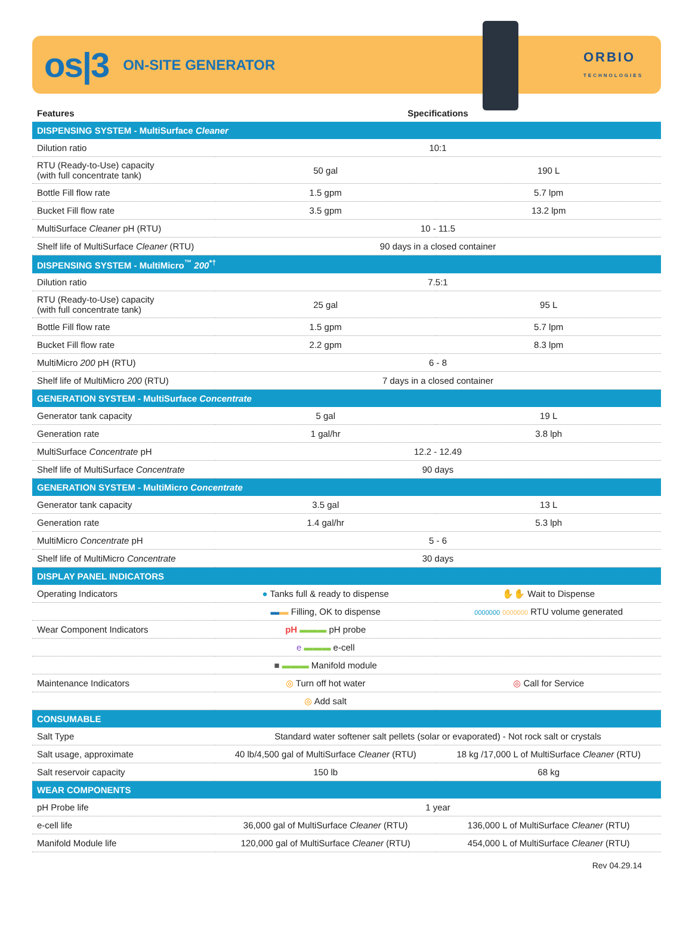os|3 ON-SITE GENERATOR
ORBIO
TECHNOLOGIES
| Features | Specifications | |
| --- | --- | --- |
| DISPENSING SYSTEM - MultiSurface Cleaner | | |
| Dilution ratio | 10:1 | |
| RTU (Ready-to-Use) capacity (with full concentrate tank) | 50 gal | 190 L |
| Bottle Fill flow rate | 1.5 gpm | 5.7 lpm |
| Bucket Fill flow rate | 3.5 gpm | 13.2 lpm |
| MultiSurface Cleaner pH (RTU) | 10 - 11.5 | |
| Shelf life of MultiSurface Cleaner (RTU) | 90 days in a closed container | |
| DISPENSING SYSTEM - MultiMicro<sup>™</sup> 200<sup>*†</sup> | | |
| Dilution ratio | 7.5:1 | |
| RTU (Ready-to-Use) capacity (with full concentrate tank) | 25 gal | 95 L |
| Bottle Fill flow rate | 1.5 gpm | 5.7 lpm |
| Bucket Fill flow rate | 2.2 gpm | 8.3 lpm |
| MultiMicro 200 pH (RTU) | 6 - 8 | |
| Shelf life of MultiMicro 200 (RTU) | 7 days in a closed container | |
| GENERATION SYSTEM - MultiSurface Concentrate | | |
| Generator tank capacity | 5 gal | 19 L |
| Generation rate | 1 gal/hr | 3.8 lph |
| MultiSurface Concentrate pH | 12.2 - 12.49 | |
| Shelf life of MultiSurface Concentrate | 90 days | |
| GENERATION SYSTEM - MultiMicro Concentrate | | |
| Generator tank capacity | 3.5 gal | 13 L |
| Generation rate | 1.4 gal/hr | 5.3 lph |
| MultiMicro Concentrate pH | 5 - 6 | |
| Shelf life of MultiMicro Concentrate | 30 days | |
| DISPLAY PANEL INDICATORS | | |
| Operating Indicators | ● Tanks full & ready to dispense | ✋✋ Wait to Dispense |
| | ▬ ▬ Filling, OK to dispense | 0000000 0000000 RTU volume generated |
| Wear Component Indicators | pH ▬▬▬ pH probe | |
| | e ▬▬▬ e-cell | |
| | ■ ▬▬▬ Manifold module | |
| Maintenance Indicators | ◎ Turn off hot water | ◎ Call for Service |
| | ◎ Add salt | |
| CONSUMABLE | | |
| Salt Type | Standard water softener salt pellets (solar or evaporated) - Not rock salt or crystals | |
| Salt usage, approximate | 40 lb/4,500 gal of MultiSurface Cleaner (RTU) | 18 kg /17,000 L of MultiSurface Cleaner (RTU) |
| Salt reservoir capacity | 150 lb | 68 kg |
| WEAR COMPONENTS | | |
| pH Probe life | 1 year | |
| e-cell life | 36,000 gal of MultiSurface Cleaner (RTU) | 136,000 L of MultiSurface Cleaner (RTU) |
| Manifold Module life | 120,000 gal of MultiSurface Cleaner (RTU) | 454,000 L of MultiSurface Cleaner (RTU) |
Rev 04.29.14